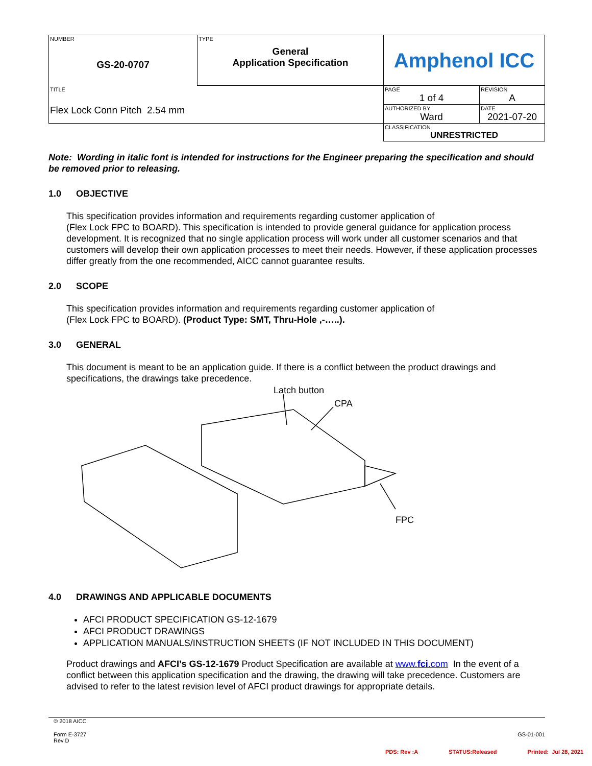| NUMBER GS-20-0707 | TYPE General Application Specification | Amphenol ICC | |
| TITLE Flex Lock Conn Pitch 2.54 mm | | PAGE 1 of 4 | REVISION A |
| | | AUTHORIZED BY Ward | DATE 2021-07-20 |
| | | CLASSIFICATION UNRESTRICTED | |
Note: Wording in italic font is intended for instructions for the Engineer preparing the specification and should be removed prior to releasing.
1.0 OBJECTIVE
This specification provides information and requirements regarding customer application of
(Flex Lock FPC to BOARD). This specification is intended to provide general guidance for application process development. It is recognized that no single application process will work under all customer scenarios and that customers will develop their own application processes to meet their needs. However, if these application processes differ greatly from the one recommended, AICC cannot guarantee results.
2.0 SCOPE
This specification provides information and requirements regarding customer application of
(Flex Lock FPC to BOARD). (Product Type: SMT, Thru-Hole ,-…..).
3.0 GENERAL
This document is meant to be an application guide. If there is a conflict between the product drawings and specifications, the drawings take precedence.
Latch button
CPA
FPC
4.0 DRAWINGS AND APPLICABLE DOCUMENTS
AFCI PRODUCT SPECIFICATION GS-12-1679
AFCI PRODUCT DRAWINGS
APPLICATION MANUALS/INSTRUCTION SHEETS (IF NOT INCLUDED IN THIS DOCUMENT)
Product drawings and AFCI’s GS-12-1679 Product Specification are available at www.fci.com In the event of a conflict between this application specification and the drawing, the drawing will take precedence. Customers are advised to refer to the latest revision level of AFCI product drawings for appropriate details.
© 2018 AICC
Form E-3727
Rev D GS-01-001
PDS: Rev :A STATUS:Released Printed: Jul 28, 2021